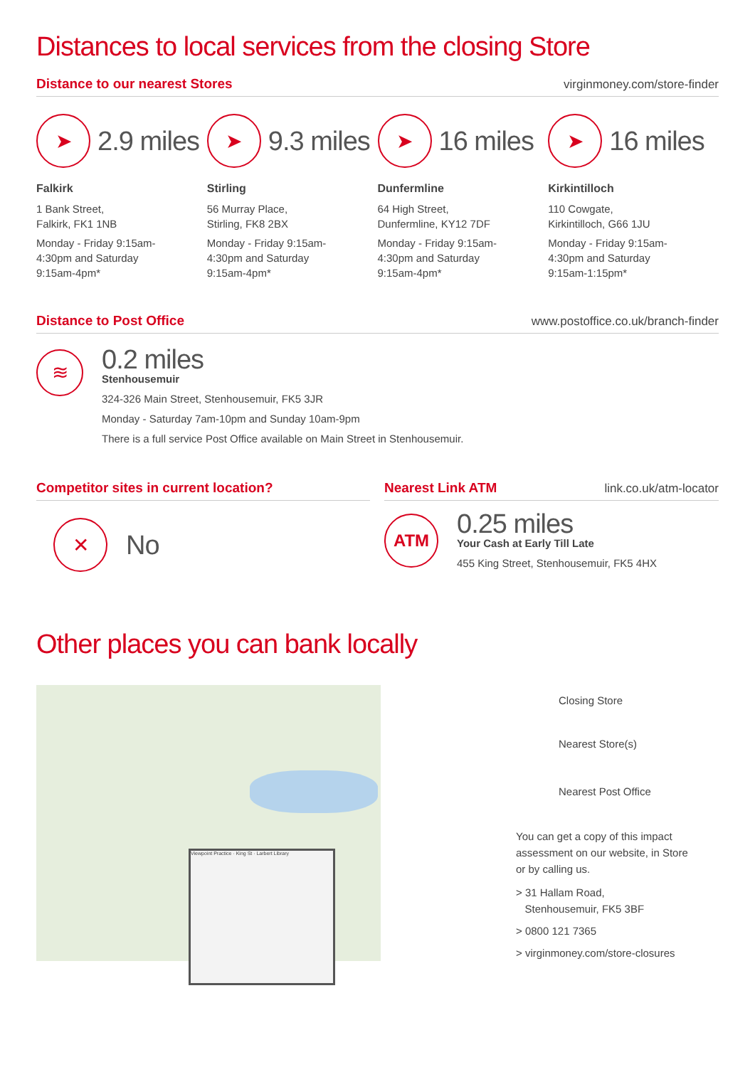Distances to local services from the closing Store
Distance to our nearest Stores
virginmoney.com/store-finder
➤
2.9 miles
Falkirk
1 Bank Street,
Falkirk, FK1 1NB
Monday - Friday 9:15am-
4:30pm and Saturday
9:15am-4pm*
➤
9.3 miles
Stirling
56 Murray Place,
Stirling, FK8 2BX
Monday - Friday 9:15am-
4:30pm and Saturday
9:15am-4pm*
➤
16 miles
Dunfermline
64 High Street,
Dunfermline, KY12 7DF
Monday - Friday 9:15am-
4:30pm and Saturday
9:15am-4pm*
➤
16 miles
Kirkintilloch
110 Cowgate,
Kirkintilloch, G66 1JU
Monday - Friday 9:15am-
4:30pm and Saturday
9:15am-1:15pm*
Distance to Post Office
www.postoffice.co.uk/branch-finder
≋
0.2 miles
Stenhousemuir
324-326 Main Street, Stenhousemuir, FK5 3JR
Monday - Saturday 7am-10pm and Sunday 10am-9pm
There is a full service Post Office available on Main Street in Stenhousemuir.
Competitor sites in current location?
✕
No
Nearest Link ATM
link.co.uk/atm-locator
ATM
0.25 miles
Your Cash at Early Till Late
455 King Street, Stenhousemuir, FK5 4HX
Other places you can bank locally
Viewpoint Practice · King St · Larbert Library
Closing Store
Nearest Store(s)
Nearest Post Office
You can get a copy of this impact
assessment on our website, in Store
or by calling us.
> 31 Hallam Road,
Stenhousemuir, FK5 3BF
> 0800 121 7365
> virginmoney.com/store-closures